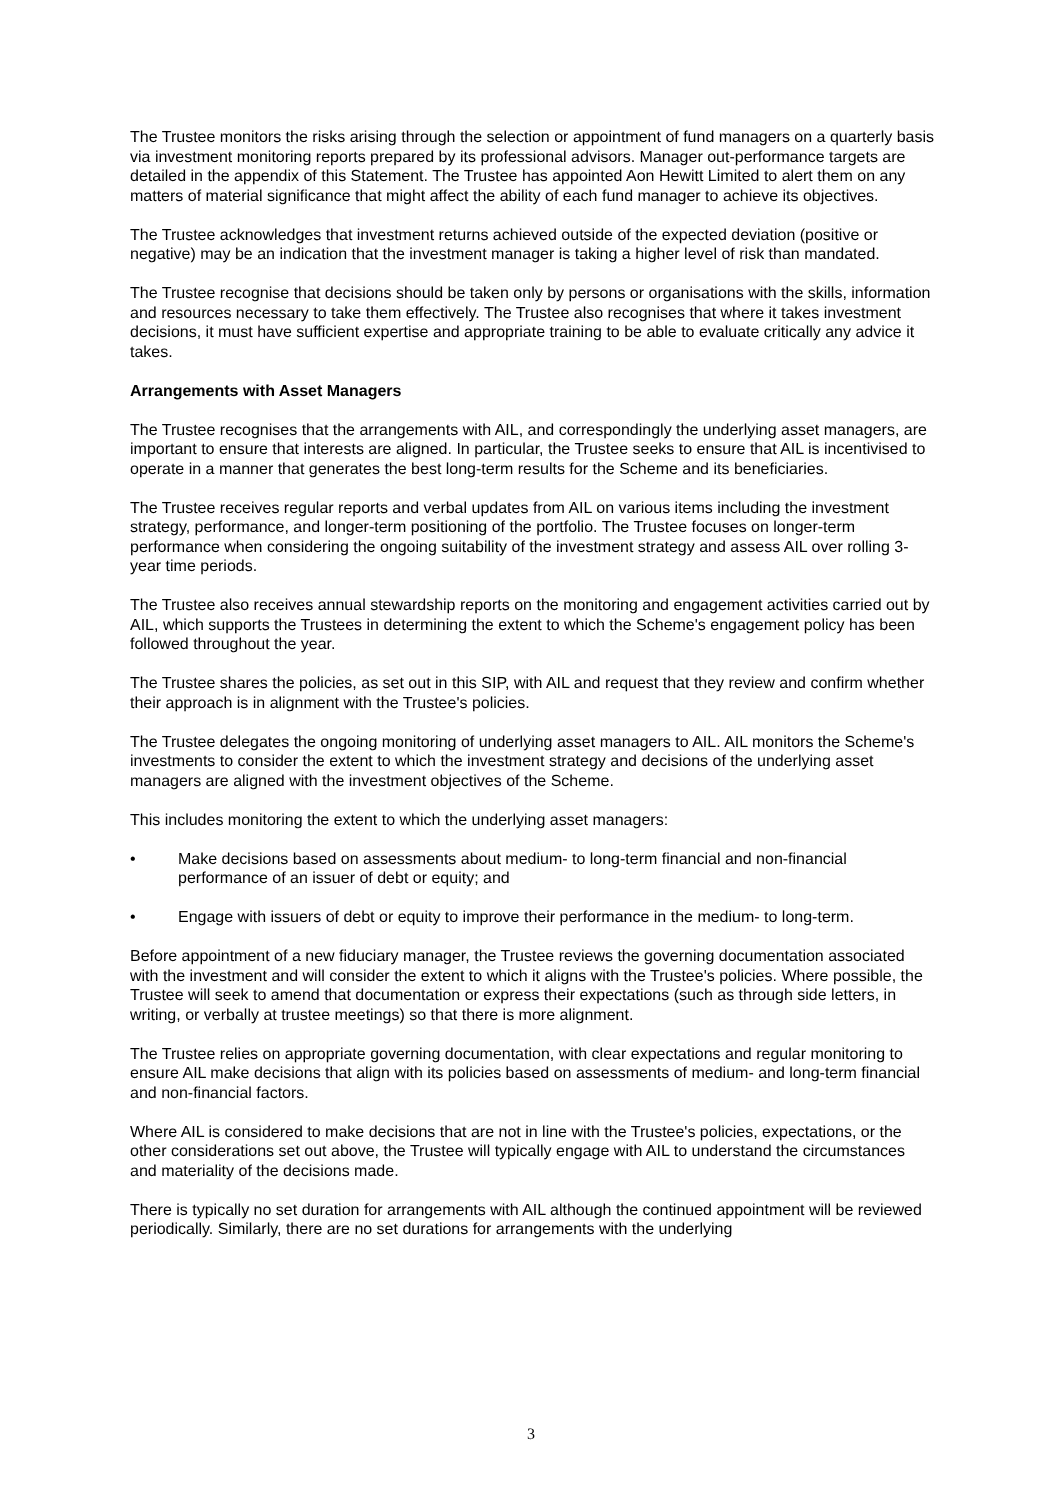The Trustee monitors the risks arising through the selection or appointment of fund managers on a quarterly basis via investment monitoring reports prepared by its professional advisors. Manager out-performance targets are detailed in the appendix of this Statement. The Trustee has appointed Aon Hewitt Limited to alert them on any matters of material significance that might affect the ability of each fund manager to achieve its objectives.
The Trustee acknowledges that investment returns achieved outside of the expected deviation (positive or negative) may be an indication that the investment manager is taking a higher level of risk than mandated.
The Trustee recognise that decisions should be taken only by persons or organisations with the skills, information and resources necessary to take them effectively. The Trustee also recognises that where it takes investment decisions, it must have sufficient expertise and appropriate training to be able to evaluate critically any advice it takes.
Arrangements with Asset Managers
The Trustee recognises that the arrangements with AIL, and correspondingly the underlying asset managers, are important to ensure that interests are aligned. In particular, the Trustee seeks to ensure that AIL is incentivised to operate in a manner that generates the best long-term results for the Scheme and its beneficiaries.
The Trustee receives regular reports and verbal updates from AIL on various items including the investment strategy, performance, and longer-term positioning of the portfolio. The Trustee focuses on longer-term performance when considering the ongoing suitability of the investment strategy and assess AIL over rolling 3-year time periods.
The Trustee also receives annual stewardship reports on the monitoring and engagement activities carried out by AIL, which supports the Trustees in determining the extent to which the Scheme's engagement policy has been followed throughout the year.
The Trustee shares the policies, as set out in this SIP, with AIL and request that they review and confirm whether their approach is in alignment with the Trustee's policies.
The Trustee delegates the ongoing monitoring of underlying asset managers to AIL. AIL monitors the Scheme's investments to consider the extent to which the investment strategy and decisions of the underlying asset managers are aligned with the investment objectives of the Scheme.
This includes monitoring the extent to which the underlying asset managers:
• Make decisions based on assessments about medium- to long-term financial and non-financial performance of an issuer of debt or equity; and
• Engage with issuers of debt or equity to improve their performance in the medium- to long-term.
Before appointment of a new fiduciary manager, the Trustee reviews the governing documentation associated with the investment and will consider the extent to which it aligns with the Trustee's policies. Where possible, the Trustee will seek to amend that documentation or express their expectations (such as through side letters, in writing, or verbally at trustee meetings) so that there is more alignment.
The Trustee relies on appropriate governing documentation, with clear expectations and regular monitoring to ensure AIL make decisions that align with its policies based on assessments of medium- and long-term financial and non-financial factors.
Where AIL is considered to make decisions that are not in line with the Trustee's policies, expectations, or the other considerations set out above, the Trustee will typically engage with AIL to understand the circumstances and materiality of the decisions made.
There is typically no set duration for arrangements with AIL although the continued appointment will be reviewed periodically. Similarly, there are no set durations for arrangements with the underlying
3